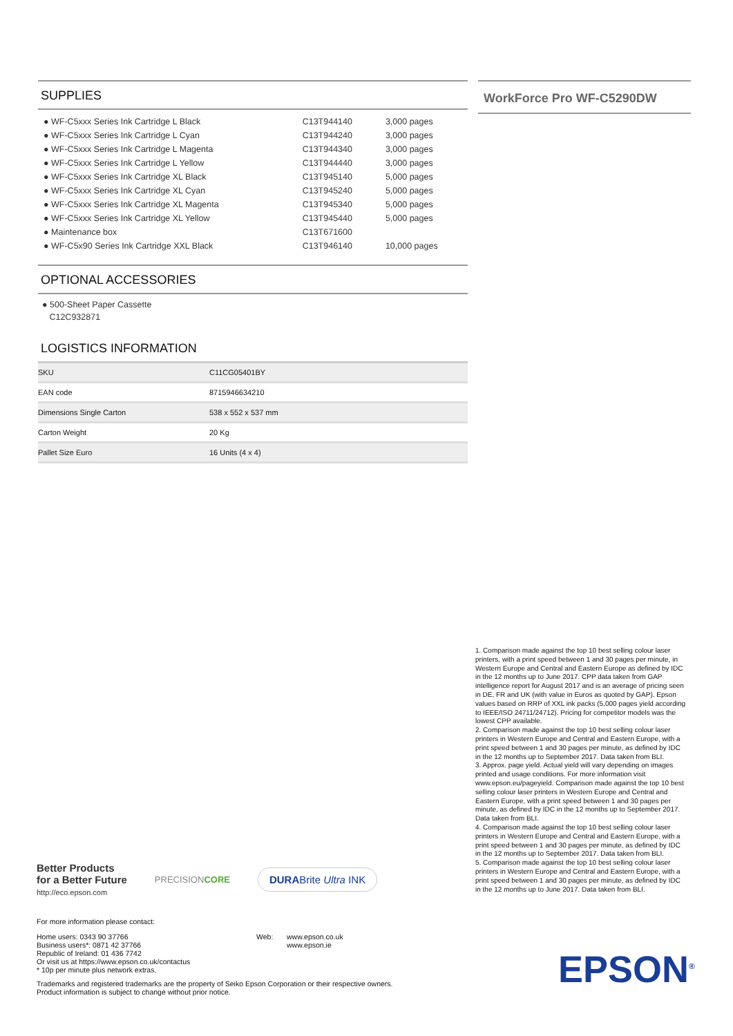SUPPLIES
| ● WF-C5xxx Series Ink Cartridge L Black | C13T944140 | 3,000 pages |
| ● WF-C5xxx Series Ink Cartridge L Cyan | C13T944240 | 3,000 pages |
| ● WF-C5xxx Series Ink Cartridge L Magenta | C13T944340 | 3,000 pages |
| ● WF-C5xxx Series Ink Cartridge L Yellow | C13T944440 | 3,000 pages |
| ● WF-C5xxx Series Ink Cartridge XL Black | C13T945140 | 5,000 pages |
| ● WF-C5xxx Series Ink Cartridge XL Cyan | C13T945240 | 5,000 pages |
| ● WF-C5xxx Series Ink Cartridge XL Magenta | C13T945340 | 5,000 pages |
| ● WF-C5xxx Series Ink Cartridge XL Yellow | C13T945440 | 5,000 pages |
| ● Maintenance box | C13T671600 | |
| ● WF-C5x90 Series Ink Cartridge XXL Black | C13T946140 | 10,000 pages |
OPTIONAL ACCESSORIES
● 500-Sheet Paper Cassette
C12C932871
LOGISTICS INFORMATION
| SKU | C11CG05401BY |
| EAN code | 8715946634210 |
| Dimensions Single Carton | 538 x 552 x 537 mm |
| Carton Weight | 20 Kg |
| Pallet Size Euro | 16 Units (4 x 4) |
WorkForce Pro WF-C5290DW
1. Comparison made against the top 10 best selling colour laser printers, with a print speed between 1 and 30 pages per minute, in Western Europe and Central and Eastern Europe as defined by IDC in the 12 months up to June 2017. CPP data taken from GAP intelligence report for August 2017 and is an average of pricing seen in DE, FR and UK (with value in Euros as quoted by GAP). Epson values based on RRP of XXL ink packs (5,000 pages yield according to IEEE/ISO 24711/24712). Pricing for competitor models was the lowest CPP available.
2. Comparison made against the top 10 best selling colour laser printers in Western Europe and Central and Eastern Europe, with a print speed between 1 and 30 pages per minute, as defined by IDC in the 12 months up to September 2017. Data taken from BLI.
3. Approx. page yield. Actual yield will vary depending on images printed and usage conditions. For more information visit www.epson.eu/pageyield. Comparison made against the top 10 best selling colour laser printers in Western Europe and Central and Eastern Europe, with a print speed between 1 and 30 pages per minute, as defined by IDC in the 12 months up to September 2017. Data taken from BLI.
4. Comparison made against the top 10 best selling colour laser printers in Western Europe and Central and Eastern Europe, with a print speed between 1 and 30 pages per minute, as defined by IDC in the 12 months up to September 2017. Data taken from BLI.
5. Comparison made against the top 10 best selling colour laser printers in Western Europe and Central and Eastern Europe, with a print speed between 1 and 30 pages per minute, as defined by IDC in the 12 months up to June 2017. Data taken from BLI.
Better Products
for a Better Future
http://eco.epson.com
PRECISIONCORE
DURABrite Ultra INK
For more information please contact:
Home users: 0343 90 37766
Business users*: 0871 42 37766
Republic of Ireland: 01 436 7742
Or visit us at https://www.epson.co.uk/contactus
* 10p per minute plus network extras.
Web: www.epson.co.uk
www.epson.ie
Trademarks and registered trademarks are the property of Seiko Epson Corporation or their respective owners.
Product information is subject to change without prior notice.
EPSON<sup>®</sup>